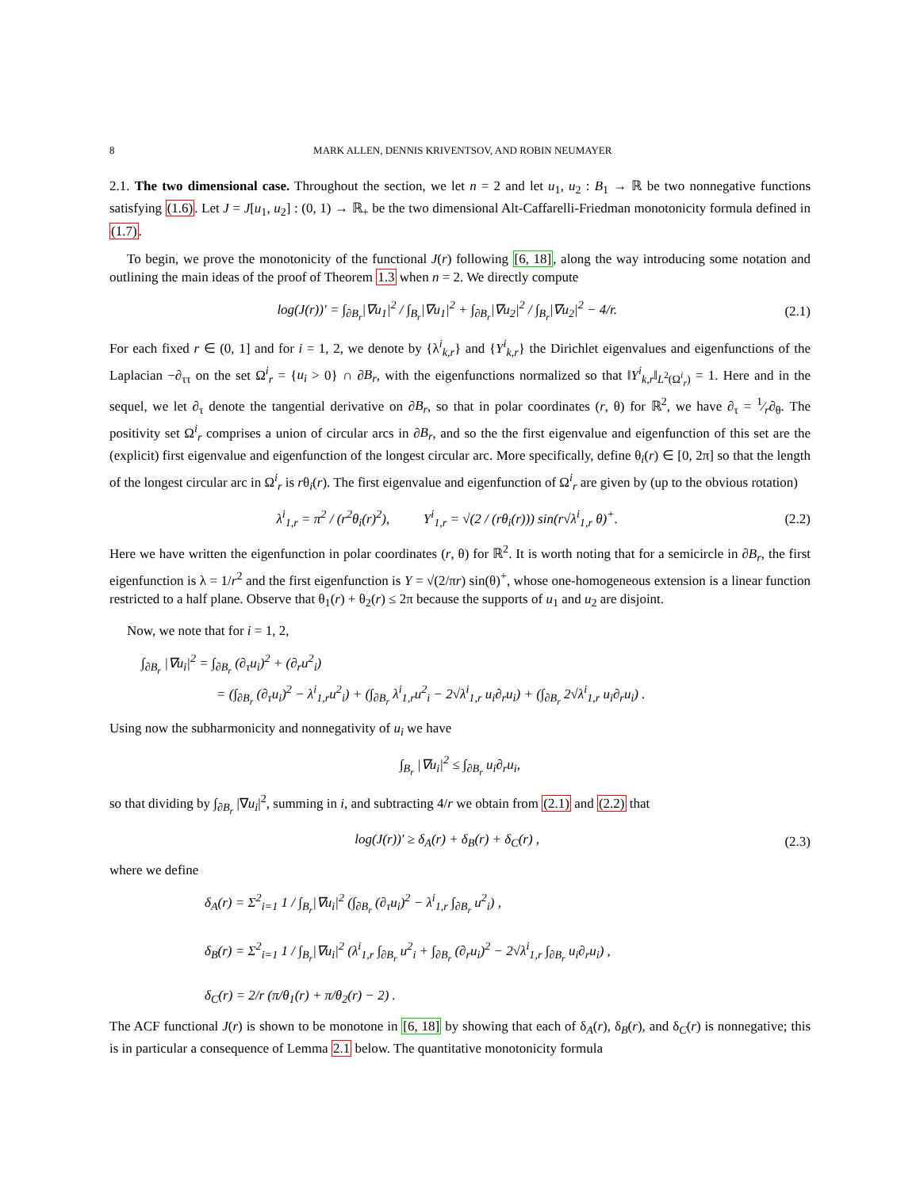8 MARK ALLEN, DENNIS KRIVENTSOV, AND ROBIN NEUMAYER
2.1. The two dimensional case. Throughout the section, we let n = 2 and let u<sub>1</sub>, u<sub>2</sub> : B<sub>1</sub> → ℝ be two nonnegative functions satisfying (1.6). Let J = J[u<sub>1</sub>, u<sub>2</sub>] : (0, 1) → ℝ<sub>+</sub> be the two dimensional Alt-Caffarelli-Friedman monotonicity formula defined in (1.7).
To begin, we prove the monotonicity of the functional J(r) following [6, 18], along the way introducing some notation and outlining the main ideas of the proof of Theorem 1.3 when n = 2. We directly compute
log(J(r))′ = ∫<sub>∂B<sub>r</sub></sub>|∇u<sub>1</sub>|<sup>2</sup> / ∫<sub>B<sub>r</sub></sub>|∇u<sub>1</sub>|<sup>2</sup> + ∫<sub>∂B<sub>r</sub></sub>|∇u<sub>2</sub>|<sup>2</sup> / ∫<sub>B<sub>r</sub></sub>|∇u<sub>2</sub>|<sup>2</sup> − 4/r. (2.1)
For each fixed r ∈ (0, 1] and for i = 1, 2, we denote by {λ<sup>i</sup><sub>k,r</sub>} and {Y<sup>i</sup><sub>k,r</sub>} the Dirichlet eigenvalues and eigenfunctions of the Laplacian −∂<sub>ττ</sub> on the set Ω<sup>i</sup><sub>r</sub> = {u<sub>i</sub> > 0} ∩ ∂B<sub>r</sub>, with the eigenfunctions normalized so that ‖Y<sup>i</sup><sub>k,r</sub>‖<sub>L<sup>2</sup>(Ω<sup>i</sup><sub>r</sub>)</sub> = 1. Here and in the sequel, we let ∂<sub>τ</sub> denote the tangential derivative on ∂B<sub>r</sub>, so that in polar coordinates (r, θ) for ℝ<sup>2</sup>, we have ∂<sub>τ</sub> = 1⁄r∂<sub>θ</sub>. The positivity set Ω<sup>i</sup><sub>r</sub> comprises a union of circular arcs in ∂B<sub>r</sub>, and so the the first eigenvalue and eigenfunction of this set are the (explicit) first eigenvalue and eigenfunction of the longest circular arc. More specifically, define θ<sub>i</sub>(r) ∈ [0, 2π] so that the length of the longest circular arc in Ω<sup>i</sup><sub>r</sub> is rθ<sub>i</sub>(r). The first eigenvalue and eigenfunction of Ω<sup>i</sup><sub>r</sub> are given by (up to the obvious rotation)
λ<sup>i</sup><sub>1,r</sub> = π<sup>2</sup> / (r<sup>2</sup>θ<sub>i</sub>(r)<sup>2</sup>), Y<sup>i</sup><sub>1,r</sub> = √(2 / (rθ<sub>i</sub>(r))) sin(r√λ<sup>i</sup><sub>1,r</sub> θ)<sup>+</sup>. (2.2)
Here we have written the eigenfunction in polar coordinates (r, θ) for ℝ<sup>2</sup>. It is worth noting that for a semicircle in ∂B<sub>r</sub>, the first eigenfunction is λ = 1/r<sup>2</sup> and the first eigenfunction is Y = √(2/πr) sin(θ)<sup>+</sup>, whose one-homogeneous extension is a linear function restricted to a half plane. Observe that θ<sub>1</sub>(r) + θ<sub>2</sub>(r) ≤ 2π because the supports of u<sub>1</sub> and u<sub>2</sub> are disjoint.
Now, we note that for i = 1, 2,
∫<sub>∂B<sub>r</sub></sub> |∇u<sub>i</sub>|<sup>2</sup> = ∫<sub>∂B<sub>r</sub></sub> (∂<sub>τ</sub>u<sub>i</sub>)<sup>2</sup> + (∂<sub>r</sub>u<sup>2</sup><sub>i</sub>)
= (∫<sub>∂B<sub>r</sub></sub> (∂<sub>τ</sub>u<sub>i</sub>)<sup>2</sup> − λ<sup>i</sup><sub>1,r</sub>u<sup>2</sup><sub>i</sub>) + (∫<sub>∂B<sub>r</sub></sub> λ<sup>i</sup><sub>1,r</sub>u<sup>2</sup><sub>i</sub> − 2√λ<sup>i</sup><sub>1,r</sub> u<sub>i</sub>∂<sub>r</sub>u<sub>i</sub>) + (∫<sub>∂B<sub>r</sub></sub> 2√λ<sup>i</sup><sub>1,r</sub> u<sub>i</sub>∂<sub>r</sub>u<sub>i</sub>) .
Using now the subharmonicity and nonnegativity of u<sub>i</sub> we have
∫<sub>B<sub>r</sub></sub> |∇u<sub>i</sub>|<sup>2</sup> ≤ ∫<sub>∂B<sub>r</sub></sub> u<sub>i</sub>∂<sub>r</sub>u<sub>i</sub>,
so that dividing by ∫<sub>∂B<sub>r</sub></sub> |∇u<sub>i</sub>|<sup>2</sup>, summing in i, and subtracting 4/r we obtain from (2.1) and (2.2) that
log(J(r))′ ≥ δ<sub>A</sub>(r) + δ<sub>B</sub>(r) + δ<sub>C</sub>(r) , (2.3)
where we define
δ<sub>A</sub>(r) = Σ<sup>2</sup><sub>i=1</sub> 1 / ∫<sub>B<sub>r</sub></sub>|∇u<sub>i</sub>|<sup>2</sup> (∫<sub>∂B<sub>r</sub></sub> (∂<sub>τ</sub>u<sub>i</sub>)<sup>2</sup> − λ<sup>i</sup><sub>1,r</sub> ∫<sub>∂B<sub>r</sub></sub> u<sup>2</sup><sub>i</sub>) ,
δ<sub>B</sub>(r) = Σ<sup>2</sup><sub>i=1</sub> 1 / ∫<sub>B<sub>r</sub></sub>|∇u<sub>i</sub>|<sup>2</sup> (λ<sup>i</sup><sub>1,r</sub> ∫<sub>∂B<sub>r</sub></sub> u<sup>2</sup><sub>i</sub> + ∫<sub>∂B<sub>r</sub></sub> (∂<sub>r</sub>u<sub>i</sub>)<sup>2</sup> − 2√λ<sup>i</sup><sub>1,r</sub> ∫<sub>∂B<sub>r</sub></sub> u<sub>i</sub>∂<sub>r</sub>u<sub>i</sub>) ,
δ<sub>C</sub>(r) = 2/r (π/θ<sub>1</sub>(r) + π/θ<sub>2</sub>(r) − 2) .
The ACF functional J(r) is shown to be monotone in [6, 18] by showing that each of δ<sub>A</sub>(r), δ<sub>B</sub>(r), and δ<sub>C</sub>(r) is nonnegative; this is in particular a consequence of Lemma 2.1 below. The quantitative monotonicity formula